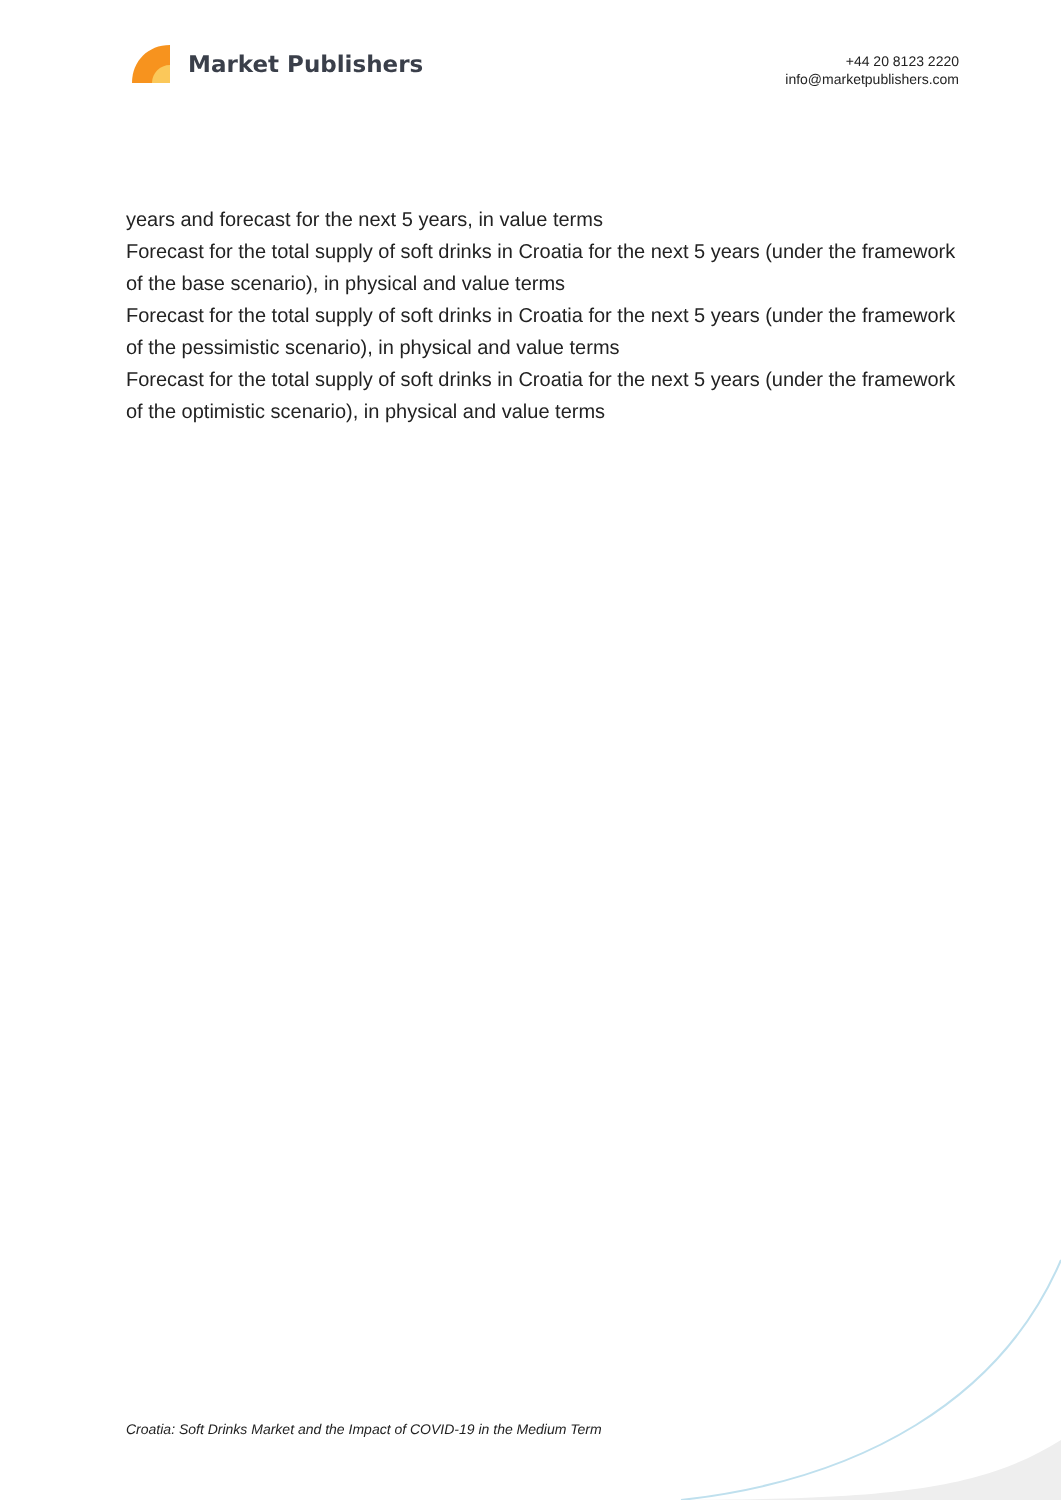Market Publishers
+44 20 8123 2220
info@marketpublishers.com
years and forecast for the next 5 years, in value terms
Forecast for the total supply of soft drinks in Croatia for the next 5 years (under the framework of the base scenario), in physical and value terms
Forecast for the total supply of soft drinks in Croatia for the next 5 years (under the framework of the pessimistic scenario), in physical and value terms
Forecast for the total supply of soft drinks in Croatia for the next 5 years (under the framework of the optimistic scenario), in physical and value terms
Croatia: Soft Drinks Market and the Impact of COVID-19 in the Medium Term